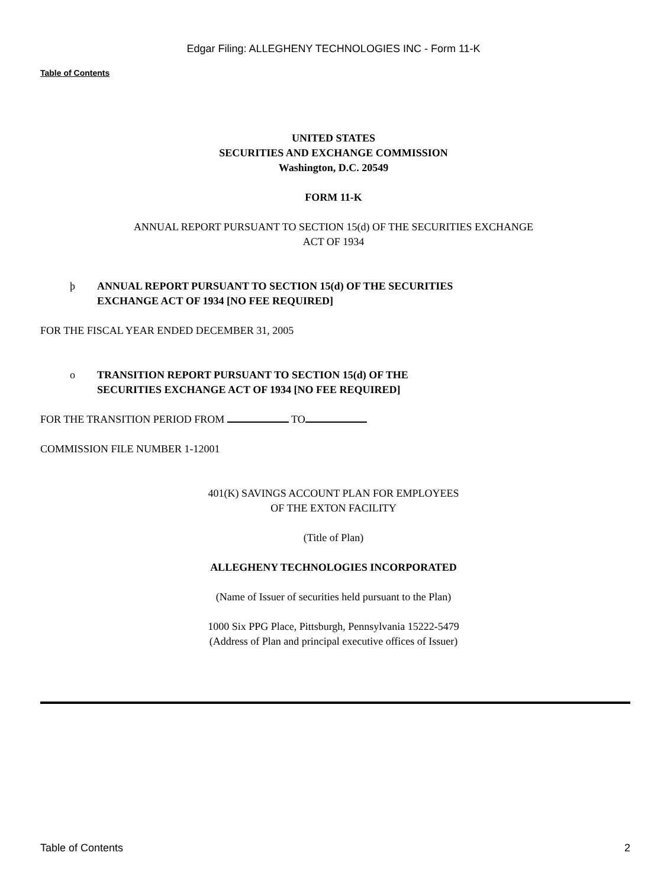Edgar Filing: ALLEGHENY TECHNOLOGIES INC - Form 11-K
Table of Contents
UNITED STATES
SECURITIES AND EXCHANGE COMMISSION
Washington, D.C. 20549
FORM 11-K
ANNUAL REPORT PURSUANT TO SECTION 15(d) OF THE SECURITIES EXCHANGE
ACT OF 1934
þ ANNUAL REPORT PURSUANT TO SECTION 15(d) OF THE SECURITIES
EXCHANGE ACT OF 1934 [NO FEE REQUIRED]
FOR THE FISCAL YEAR ENDED DECEMBER 31, 2005
o TRANSITION REPORT PURSUANT TO SECTION 15(d) OF THE
SECURITIES EXCHANGE ACT OF 1934 [NO FEE REQUIRED]
FOR THE TRANSITION PERIOD FROM TO
COMMISSION FILE NUMBER 1-12001
401(K) SAVINGS ACCOUNT PLAN FOR EMPLOYEES
OF THE EXTON FACILITY
(Title of Plan)
ALLEGHENY TECHNOLOGIES INCORPORATED
(Name of Issuer of securities held pursuant to the Plan)
1000 Six PPG Place, Pittsburgh, Pennsylvania 15222-5479
(Address of Plan and principal executive offices of Issuer)
Table of Contents 2